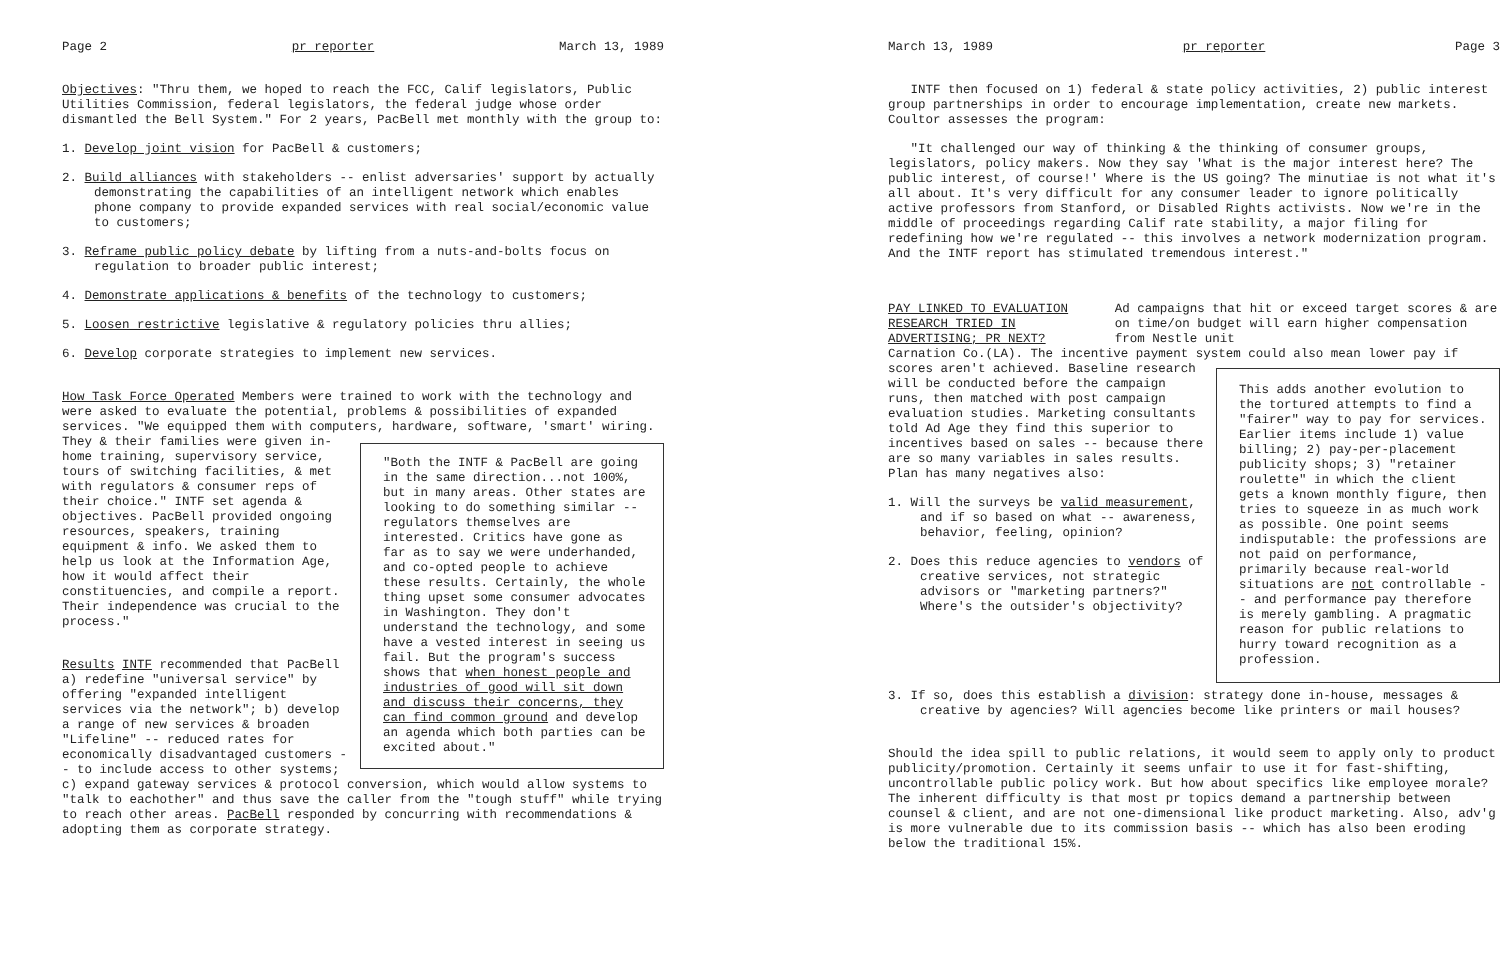Page 2 pr reporter March 13, 1989
Objectives: "Thru them, we hoped to reach the FCC, Calif legislators, Public Utilities Commission, federal legislators, the federal judge whose order dismantled the Bell System." For 2 years, PacBell met monthly with the group to:
1. Develop joint vision for PacBell & customers;
2. Build alliances with stakeholders -- enlist adversaries' support by actually demonstrating the capabilities of an intelligent network which enables phone company to provide expanded services with real social/economic value to customers;
3. Reframe public policy debate by lifting from a nuts-and-bolts focus on regulation to broader public interest;
4. Demonstrate applications & benefits of the technology to customers;
5. Loosen restrictive legislative & regulatory policies thru allies;
6. Develop corporate strategies to implement new services.
How Task Force Operated Members were trained to work with the technology and were asked to evaluate the potential, problems & possibilities of expanded services. "We equipped them with computers, hardware, software, 'smart' wiring. They & their families "Both the INTF & PacBell are going in the same direction...not 100%, but in many areas. Other states are looking to do something similar -- regulators themselves are interested. Critics have gone as far as to say we were underhanded, and co-opted people to achieve these results. Certainly, the whole thing upset some consumer advocates in Washington. They don't understand the technology, and some have a vested interest in seeing us fail. But the program's success shows that when honest people and industries of good will sit down and discuss their concerns, they can find common ground and develop an agenda which both parties can be excited about." were given in-home training, supervisory service, tours of switching facilities, & met with regulators & consumer reps of their choice." INTF set agenda & objectives. PacBell provided ongoing resources, speakers, training equipment & info. We asked them to help us look at the Information Age, how it would affect their constituencies, and compile a report. Their independence was crucial to the process."
Results INTF recommended that PacBell a) redefine "universal service" by offering "expanded intelligent services via the network"; b) develop a range of new services & broaden "Lifeline" -- reduced rates for economically disadvantaged customers -- to include access to other systems; c) expand gateway services & protocol conversion, which would allow systems to "talk to eachother" and thus save the caller from the "tough stuff" while trying to reach other areas. PacBell responded by concurring with recommendations & adopting them as corporate strategy.
March 13, 1989 pr reporter Page 3
INTF then focused on 1) federal & state policy activities, 2) public interest group partnerships in order to encourage implementation, create new markets. Coultor assesses the program:
"It challenged our way of thinking & the thinking of consumer groups, legislators, policy makers. Now they say 'What is the major interest here? The public interest, of course!' Where is the US going? The minutiae is not what it's all about. It's very difficult for any consumer leader to ignore politically active professors from Stanford, or Disabled Rights activists. Now we're in the middle of proceedings regarding Calif rate stability, a major filing for redefining how we're regulated -- this involves a network modernization program. And the INTF report has stimulated tremendous interest."
PAY LINKED TO EVALUATION RESEARCH TRIED IN ADVERTISING; PR NEXT?
Ad campaigns that hit or exceed target scores & are on time/on budget will earn higher compensation from Nestle unit
Carnation Co.(LA). The incentive payment system could also mean lower pay if scores aren't achieved. This adds another evolution to the tortured attempts to find a "fairer" way to pay for services. Earlier items include 1) value billing; 2) pay-per-placement publicity shops; 3) "retainer roulette" in which the client gets a known monthly figure, then tries to squeeze in as much work as possible. One point seems indisputable: the professions are not paid on performance, primarily because real-world situations are not controllable -- and performance pay therefore is merely gambling. A pragmatic reason for public relations to hurry toward recognition as a profession. Baseline research will be conducted before the campaign runs, then matched with post campaign evaluation studies. Marketing consultants told Ad Age they find this superior to incentives based on sales -- because there are so many variables in sales results. Plan has many negatives also:
1. Will the surveys be valid measurement, and if so based on what -- awareness, behavior, feeling, opinion?
2. Does this reduce agencies to vendors of creative services, not strategic advisors or "marketing partners?" Where's the outsider's objectivity?
3. If so, does this establish a division: strategy done in-house, messages & creative by agencies? Will agencies become like printers or mail houses?
Should the idea spill to public relations, it would seem to apply only to product publicity/promotion. Certainly it seems unfair to use it for fast-shifting, uncontrollable public policy work. But how about specifics like employee morale? The inherent difficulty is that most pr topics demand a partnership between counsel & client, and are not one-dimensional like product marketing. Also, adv'g is more vulnerable due to its commission basis -- which has also been eroding below the traditional 15%.